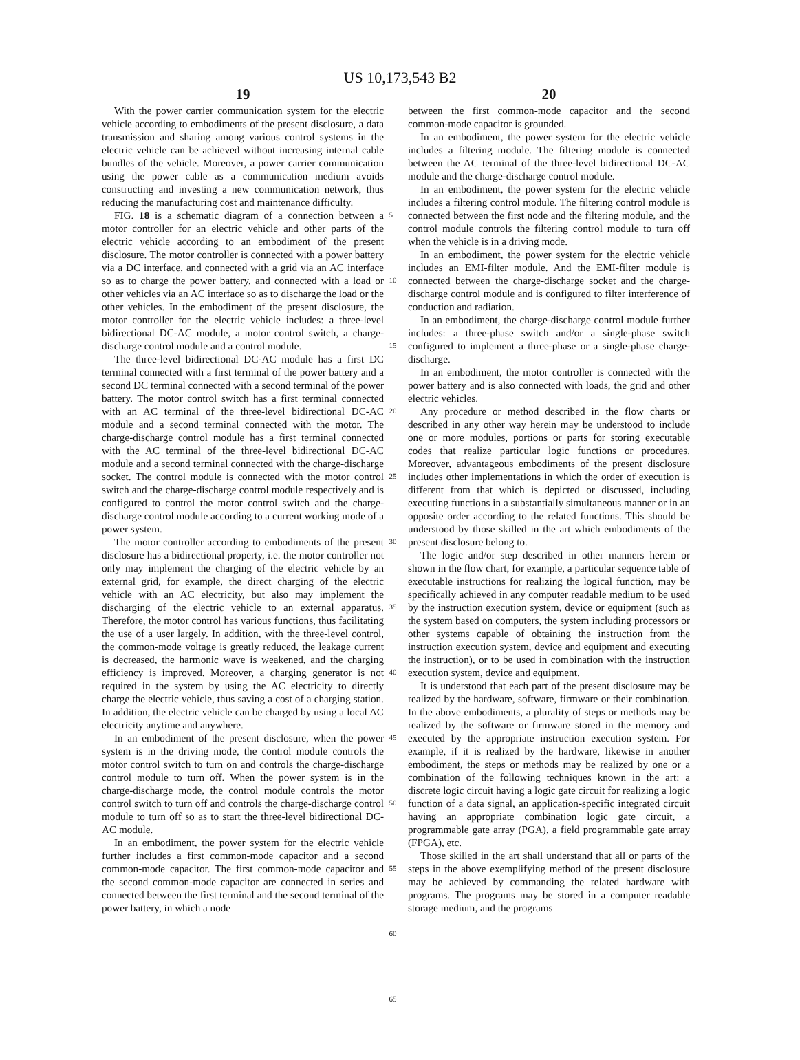US 10,173,543 B2
19
With the power carrier communication system for the electric vehicle according to embodiments of the present disclosure, a data transmission and sharing among various control systems in the electric vehicle can be achieved without increasing internal cable bundles of the vehicle. Moreover, a power carrier communication using the power cable as a communication medium avoids constructing and investing a new communication network, thus reducing the manufacturing cost and maintenance difficulty.
FIG. 18 is a schematic diagram of a connection between a motor controller for an electric vehicle and other parts of the electric vehicle according to an embodiment of the present disclosure. The motor controller is connected with a power battery via a DC interface, and connected with a grid via an AC interface so as to charge the power battery, and connected with a load or other vehicles via an AC interface so as to discharge the load or the other vehicles. In the embodiment of the present disclosure, the motor controller for the electric vehicle includes: a three-level bidirectional DC-AC module, a motor control switch, a charge-discharge control module and a control module.
The three-level bidirectional DC-AC module has a first DC terminal connected with a first terminal of the power battery and a second DC terminal connected with a second terminal of the power battery. The motor control switch has a first terminal connected with an AC terminal of the three-level bidirectional DC-AC module and a second terminal connected with the motor. The charge-discharge control module has a first terminal connected with the AC terminal of the three-level bidirectional DC-AC module and a second terminal connected with the charge-discharge socket. The control module is connected with the motor control switch and the charge-discharge control module respectively and is configured to control the motor control switch and the charge-discharge control module according to a current working mode of a power system.
The motor controller according to embodiments of the present disclosure has a bidirectional property, i.e. the motor controller not only may implement the charging of the electric vehicle by an external grid, for example, the direct charging of the electric vehicle with an AC electricity, but also may implement the discharging of the electric vehicle to an external apparatus. Therefore, the motor control has various functions, thus facilitating the use of a user largely. In addition, with the three-level control, the common-mode voltage is greatly reduced, the leakage current is decreased, the harmonic wave is weakened, and the charging efficiency is improved. Moreover, a charging generator is not required in the system by using the AC electricity to directly charge the electric vehicle, thus saving a cost of a charging station. In addition, the electric vehicle can be charged by using a local AC electricity anytime and anywhere.
In an embodiment of the present disclosure, when the power system is in the driving mode, the control module controls the motor control switch to turn on and controls the charge-discharge control module to turn off. When the power system is in the charge-discharge mode, the control module controls the motor control switch to turn off and controls the charge-discharge control module to turn off so as to start the three-level bidirectional DC-AC module.
In an embodiment, the power system for the electric vehicle further includes a first common-mode capacitor and a second common-mode capacitor. The first common-mode capacitor and the second common-mode capacitor are connected in series and connected between the first terminal and the second terminal of the power battery, in which a node
5
10
15
20
25
30
35
40
45
50
55
60
65
20
between the first common-mode capacitor and the second common-mode capacitor is grounded.
In an embodiment, the power system for the electric vehicle includes a filtering module. The filtering module is connected between the AC terminal of the three-level bidirectional DC-AC module and the charge-discharge control module.
In an embodiment, the power system for the electric vehicle includes a filtering control module. The filtering control module is connected between the first node and the filtering module, and the control module controls the filtering control module to turn off when the vehicle is in a driving mode.
In an embodiment, the power system for the electric vehicle includes an EMI-filter module. And the EMI-filter module is connected between the charge-discharge socket and the charge-discharge control module and is configured to filter interference of conduction and radiation.
In an embodiment, the charge-discharge control module further includes: a three-phase switch and/or a single-phase switch configured to implement a three-phase or a single-phase charge-discharge.
In an embodiment, the motor controller is connected with the power battery and is also connected with loads, the grid and other electric vehicles.
Any procedure or method described in the flow charts or described in any other way herein may be understood to include one or more modules, portions or parts for storing executable codes that realize particular logic functions or procedures. Moreover, advantageous embodiments of the present disclosure includes other implementations in which the order of execution is different from that which is depicted or discussed, including executing functions in a substantially simultaneous manner or in an opposite order according to the related functions. This should be understood by those skilled in the art which embodiments of the present disclosure belong to.
The logic and/or step described in other manners herein or shown in the flow chart, for example, a particular sequence table of executable instructions for realizing the logical function, may be specifically achieved in any computer readable medium to be used by the instruction execution system, device or equipment (such as the system based on computers, the system including processors or other systems capable of obtaining the instruction from the instruction execution system, device and equipment and executing the instruction), or to be used in combination with the instruction execution system, device and equipment.
It is understood that each part of the present disclosure may be realized by the hardware, software, firmware or their combination. In the above embodiments, a plurality of steps or methods may be realized by the software or firmware stored in the memory and executed by the appropriate instruction execution system. For example, if it is realized by the hardware, likewise in another embodiment, the steps or methods may be realized by one or a combination of the following techniques known in the art: a discrete logic circuit having a logic gate circuit for realizing a logic function of a data signal, an application-specific integrated circuit having an appropriate combination logic gate circuit, a programmable gate array (PGA), a field programmable gate array (FPGA), etc.
Those skilled in the art shall understand that all or parts of the steps in the above exemplifying method of the present disclosure may be achieved by commanding the related hardware with programs. The programs may be stored in a computer readable storage medium, and the programs